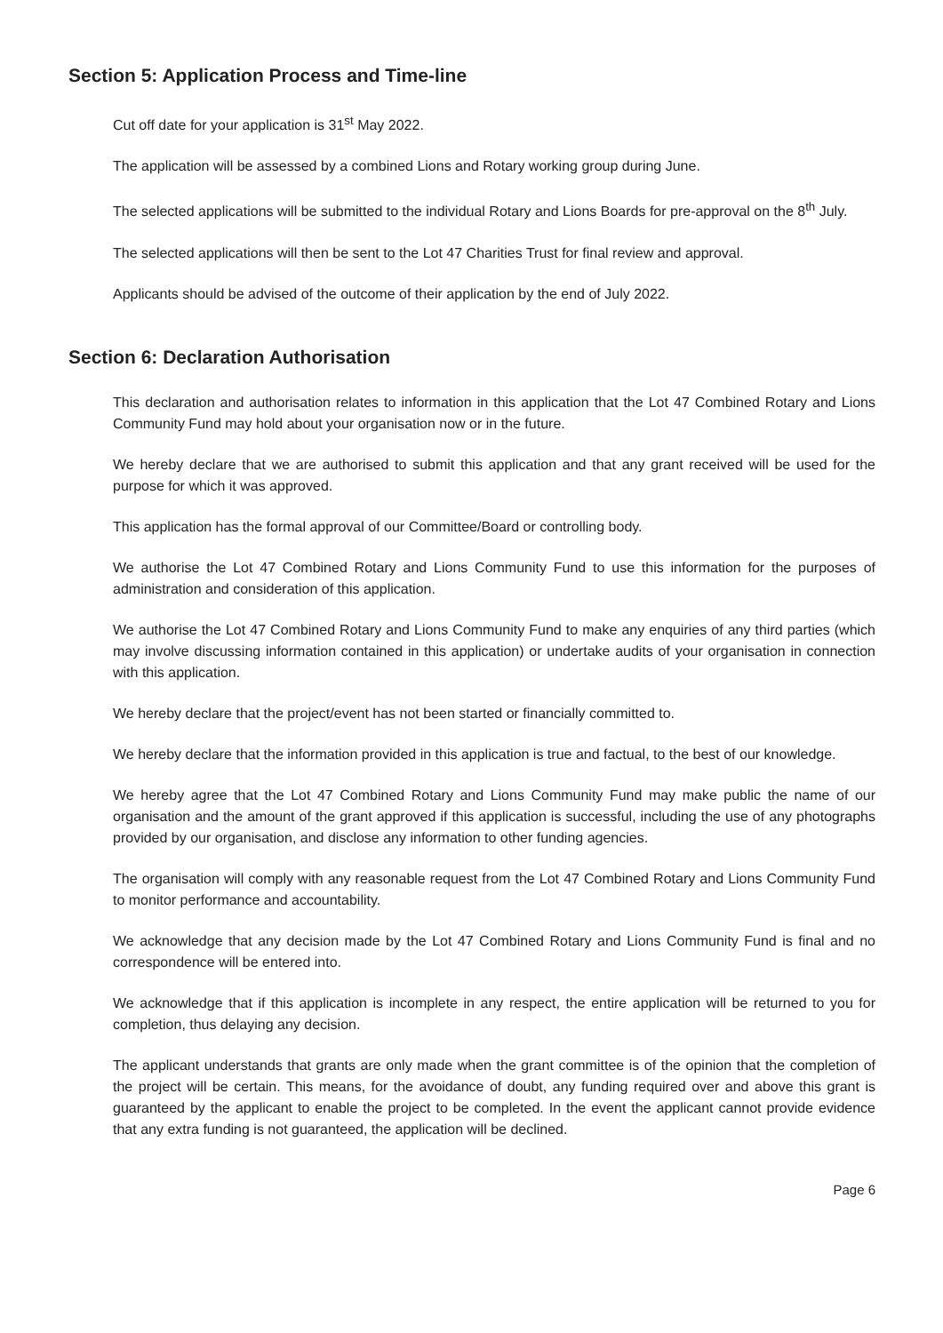Section 5: Application Process and Time-line
Cut off date for your application is 31<sup>st</sup> May 2022.
The application will be assessed by a combined Lions and Rotary working group during June.
The selected applications will be submitted to the individual Rotary and Lions Boards for pre-approval on the 8<sup>th</sup> July.
The selected applications will then be sent to the Lot 47 Charities Trust for final review and approval.
Applicants should be advised of the outcome of their application by the end of July 2022.
Section 6: Declaration Authorisation
This declaration and authorisation relates to information in this application that the Lot 47 Combined Rotary and Lions Community Fund may hold about your organisation now or in the future.
We hereby declare that we are authorised to submit this application and that any grant received will be used for the purpose for which it was approved.
This application has the formal approval of our Committee/Board or controlling body.
We authorise the Lot 47 Combined Rotary and Lions Community Fund to use this information for the purposes of administration and consideration of this application.
We authorise the Lot 47 Combined Rotary and Lions Community Fund to make any enquiries of any third parties (which may involve discussing information contained in this application) or undertake audits of your organisation in connection with this application.
We hereby declare that the project/event has not been started or financially committed to.
We hereby declare that the information provided in this application is true and factual, to the best of our knowledge.
We hereby agree that the Lot 47 Combined Rotary and Lions Community Fund may make public the name of our organisation and the amount of the grant approved if this application is successful, including the use of any photographs provided by our organisation, and disclose any information to other funding agencies.
The organisation will comply with any reasonable request from the Lot 47 Combined Rotary and Lions Community Fund to monitor performance and accountability.
We acknowledge that any decision made by the Lot 47 Combined Rotary and Lions Community Fund is final and no correspondence will be entered into.
We acknowledge that if this application is incomplete in any respect, the entire application will be returned to you for completion, thus delaying any decision.
The applicant understands that grants are only made when the grant committee is of the opinion that the completion of the project will be certain. This means, for the avoidance of doubt, any funding required over and above this grant is guaranteed by the applicant to enable the project to be completed. In the event the applicant cannot provide evidence that any extra funding is not guaranteed, the application will be declined.
Page 6